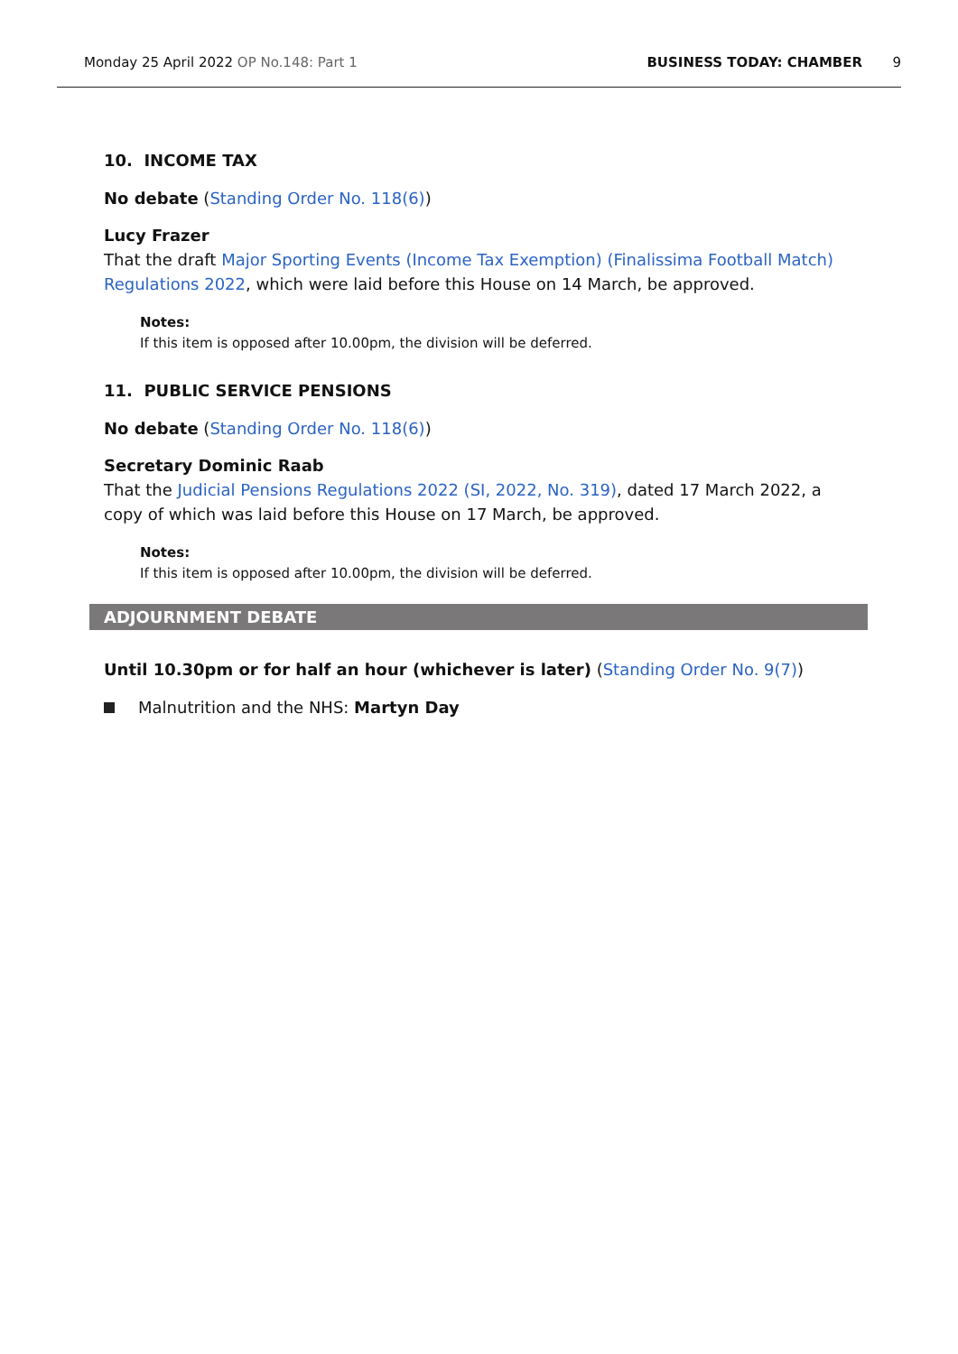Monday 25 April 2022 OP No.148: Part 1 BUSINESS TODAY: CHAMBER 9
10. INCOME TAX
No debate (Standing Order No. 118(6))
Lucy Frazer
That the draft Major Sporting Events (Income Tax Exemption) (Finalissima Football Match) Regulations 2022, which were laid before this House on 14 March, be approved.
Notes:
If this item is opposed after 10.00pm, the division will be deferred.
11. PUBLIC SERVICE PENSIONS
No debate (Standing Order No. 118(6))
Secretary Dominic Raab
That the Judicial Pensions Regulations 2022 (SI, 2022, No. 319), dated 17 March 2022, a copy of which was laid before this House on 17 March, be approved.
Notes:
If this item is opposed after 10.00pm, the division will be deferred.
ADJOURNMENT DEBATE
Until 10.30pm or for half an hour (whichever is later) (Standing Order No. 9(7))
Malnutrition and the NHS: Martyn Day